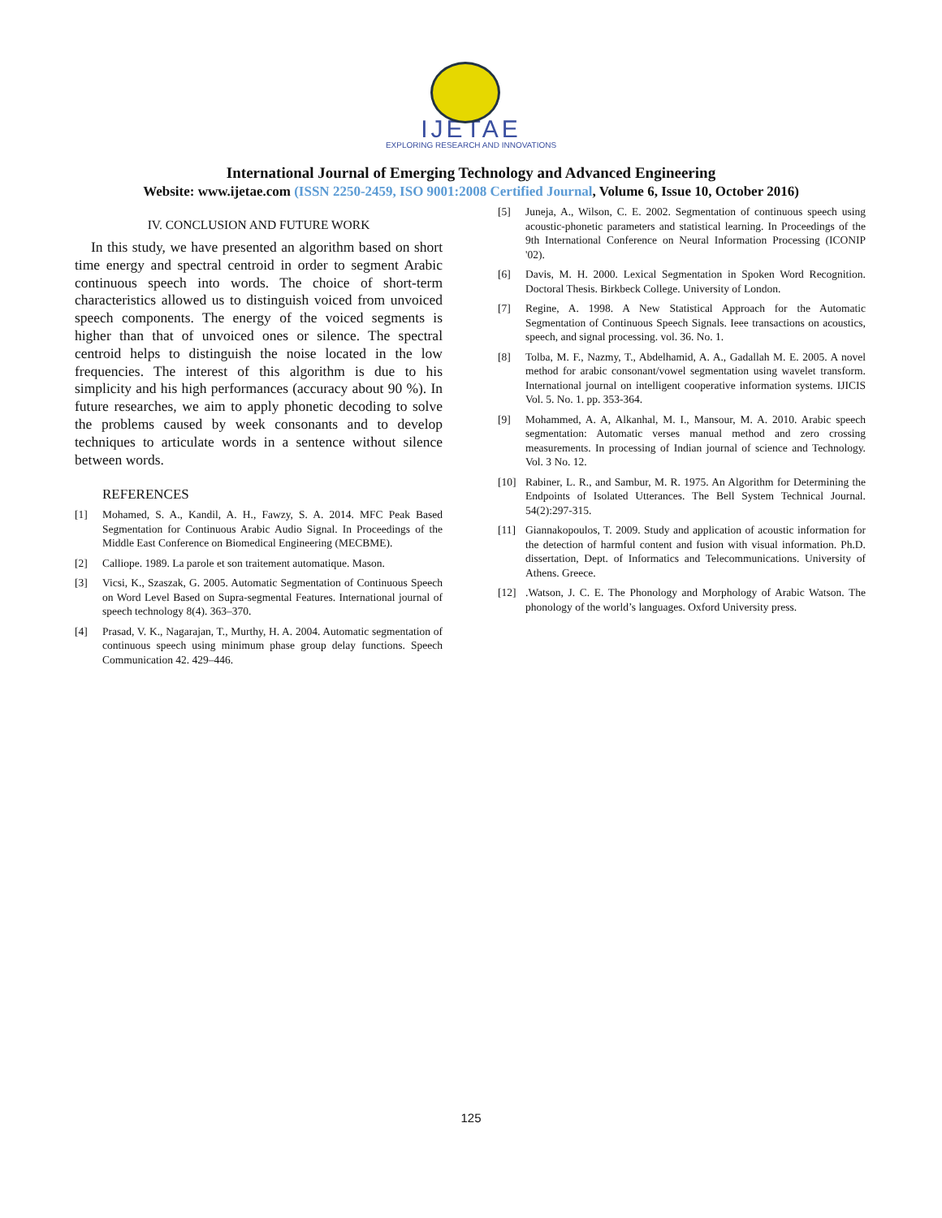IJETAE
EXPLORING RESEARCH AND INNOVATIONS
International Journal of Emerging Technology and Advanced Engineering
Website: www.ijetae.com (ISSN 2250-2459, ISO 9001:2008 Certified Journal, Volume 6, Issue 10, October 2016)
IV. CONCLUSION AND FUTURE WORK
In this study, we have presented an algorithm based on short time energy and spectral centroid in order to segment Arabic continuous speech into words. The choice of short-term characteristics allowed us to distinguish voiced from unvoiced speech components. The energy of the voiced segments is higher than that of unvoiced ones or silence. The spectral centroid helps to distinguish the noise located in the low frequencies. The interest of this algorithm is due to his simplicity and his high performances (accuracy about 90 %). In future researches, we aim to apply phonetic decoding to solve the problems caused by week consonants and to develop techniques to articulate words in a sentence without silence between words.
REFERENCES
[1] Mohamed, S. A., Kandil, A. H., Fawzy, S. A. 2014. MFC Peak Based Segmentation for Continuous Arabic Audio Signal. In Proceedings of the Middle East Conference on Biomedical Engineering (MECBME).
[2] Calliope. 1989. La parole et son traitement automatique. Mason.
[3] Vicsi, K., Szaszak, G. 2005. Automatic Segmentation of Continuous Speech on Word Level Based on Supra-segmental Features. International journal of speech technology 8(4). 363–370.
[4] Prasad, V. K., Nagarajan, T., Murthy, H. A. 2004. Automatic segmentation of continuous speech using minimum phase group delay functions. Speech Communication 42. 429–446.
[5] Juneja, A., Wilson, C. E. 2002. Segmentation of continuous speech using acoustic-phonetic parameters and statistical learning. In Proceedings of the 9th International Conference on Neural Information Processing (ICONIP '02).
[6] Davis, M. H. 2000. Lexical Segmentation in Spoken Word Recognition. Doctoral Thesis. Birkbeck College. University of London.
[7] Regine, A. 1998. A New Statistical Approach for the Automatic Segmentation of Continuous Speech Signals. Ieee transactions on acoustics, speech, and signal processing. vol. 36. No. 1.
[8] Tolba, M. F., Nazmy, T., Abdelhamid, A. A., Gadallah M. E. 2005. A novel method for arabic consonant/vowel segmentation using wavelet transform. International journal on intelligent cooperative information systems. IJICIS Vol. 5. No. 1. pp. 353-364.
[9] Mohammed, A. A, Alkanhal, M. I., Mansour, M. A. 2010. Arabic speech segmentation: Automatic verses manual method and zero crossing measurements. In processing of Indian journal of science and Technology. Vol. 3 No. 12.
[10] Rabiner, L. R., and Sambur, M. R. 1975. An Algorithm for Determining the Endpoints of Isolated Utterances. The Bell System Technical Journal. 54(2):297-315.
[11] Giannakopoulos, T. 2009. Study and application of acoustic information for the detection of harmful content and fusion with visual information. Ph.D. dissertation, Dept. of Informatics and Telecommunications. University of Athens. Greece.
[12].Watson, J. C. E. The Phonology and Morphology of Arabic Watson. The phonology of the world’s languages. Oxford University press.
125